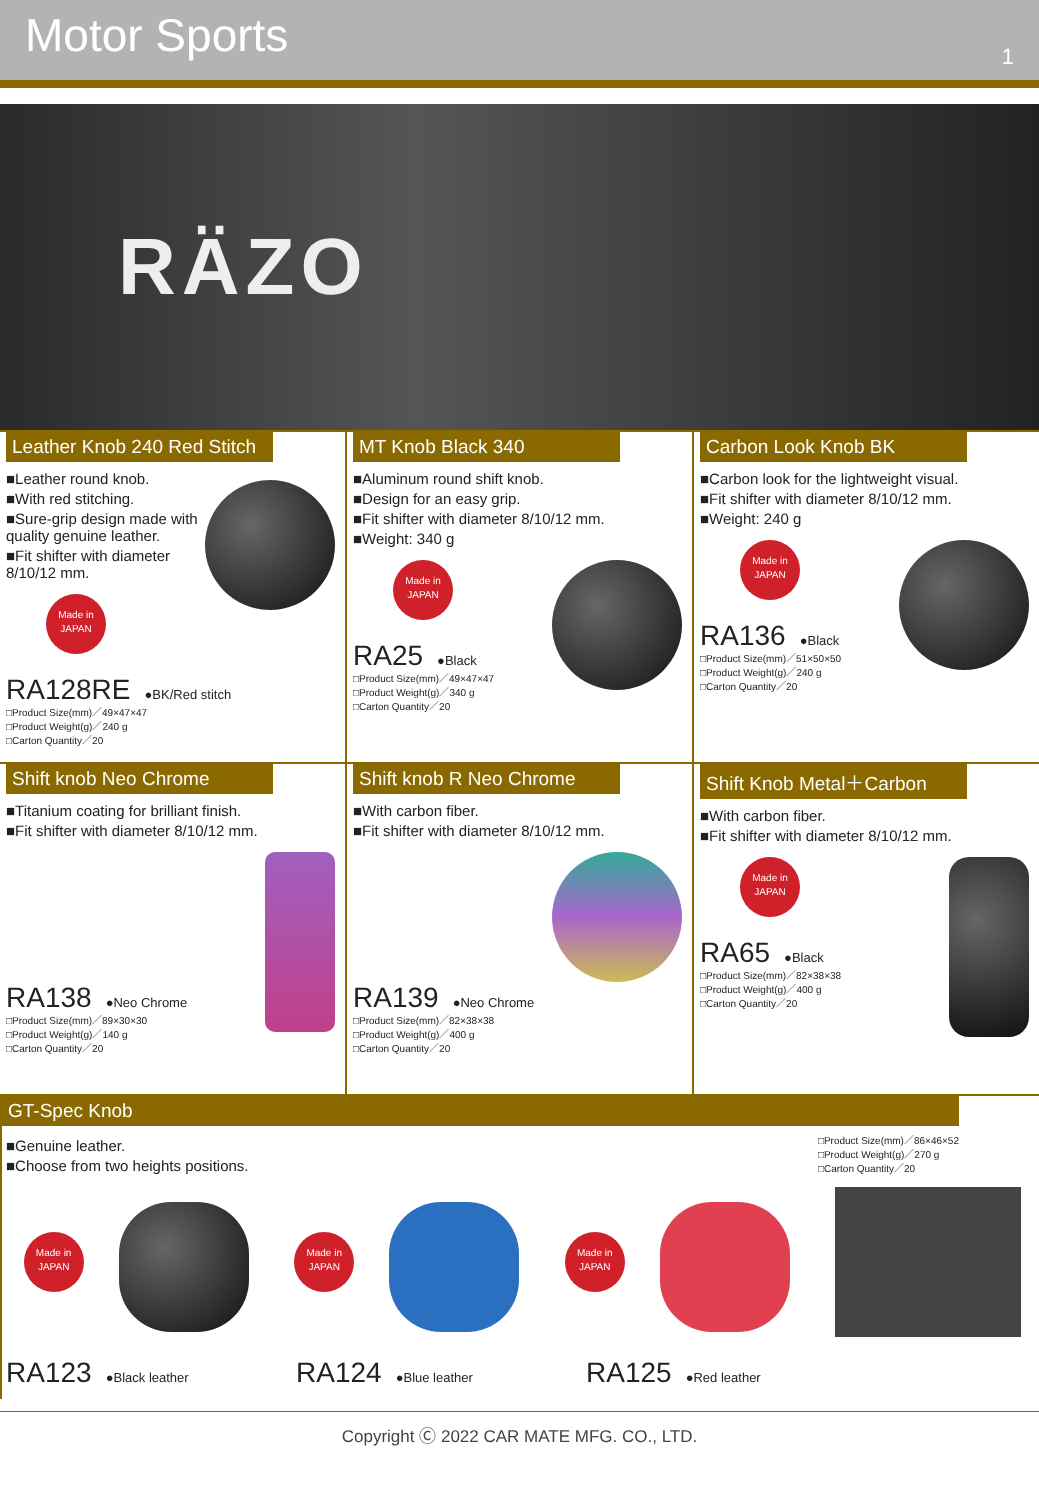Motor Sports
1
RÄZO
Leather Knob 240 Red Stitch
■Leather round knob.
■With red stitching.
■Sure-grip design made with quality genuine leather.
■Fit shifter with diameter 8/10/12 mm.
Made in JAPAN
RA128RE ●BK/Red stitch
□Product Size(mm)／49×47×47
□Product Weight(g)／240 g
□Carton Quantity／20
MT Knob Black 340
■Aluminum round shift knob.
■Design for an easy grip.
■Fit shifter with diameter 8/10/12 mm.
■Weight: 340 g
Made in JAPAN
RA25 ●Black
□Product Size(mm)／49×47×47
□Product Weight(g)／340 g
□Carton Quantity／20
Carbon Look Knob BK
■Carbon look for the lightweight visual.
■Fit shifter with diameter 8/10/12 mm.
■Weight: 240 g
Made in JAPAN
RA136 ●Black
□Product Size(mm)／51×50×50
□Product Weight(g)／240 g
□Carton Quantity／20
Shift knob Neo Chrome
■Titanium coating for brilliant finish.
■Fit shifter with diameter 8/10/12 mm.
RA138 ●Neo Chrome
□Product Size(mm)／89×30×30
□Product Weight(g)／140 g
□Carton Quantity／20
Shift knob R Neo Chrome
■With carbon fiber.
■Fit shifter with diameter 8/10/12 mm.
RA139 ●Neo Chrome
□Product Size(mm)／82×38×38
□Product Weight(g)／400 g
□Carton Quantity／20
Shift Knob Metal＋Carbon
■With carbon fiber.
■Fit shifter with diameter 8/10/12 mm.
Made in JAPAN
RA65 ●Black
□Product Size(mm)／82×38×38
□Product Weight(g)／400 g
□Carton Quantity／20
GT-Spec Knob
■Genuine leather.
■Choose from two heights positions.
□Product Size(mm)／86×46×52
□Product Weight(g)／270 g
□Carton Quantity／20
Made in JAPAN
Made in JAPAN
Made in JAPAN
RA123 ●Black leather
RA124 ●Blue leather
RA125 ●Red leather
Copyright Ⓒ 2022 CAR MATE MFG. CO., LTD.